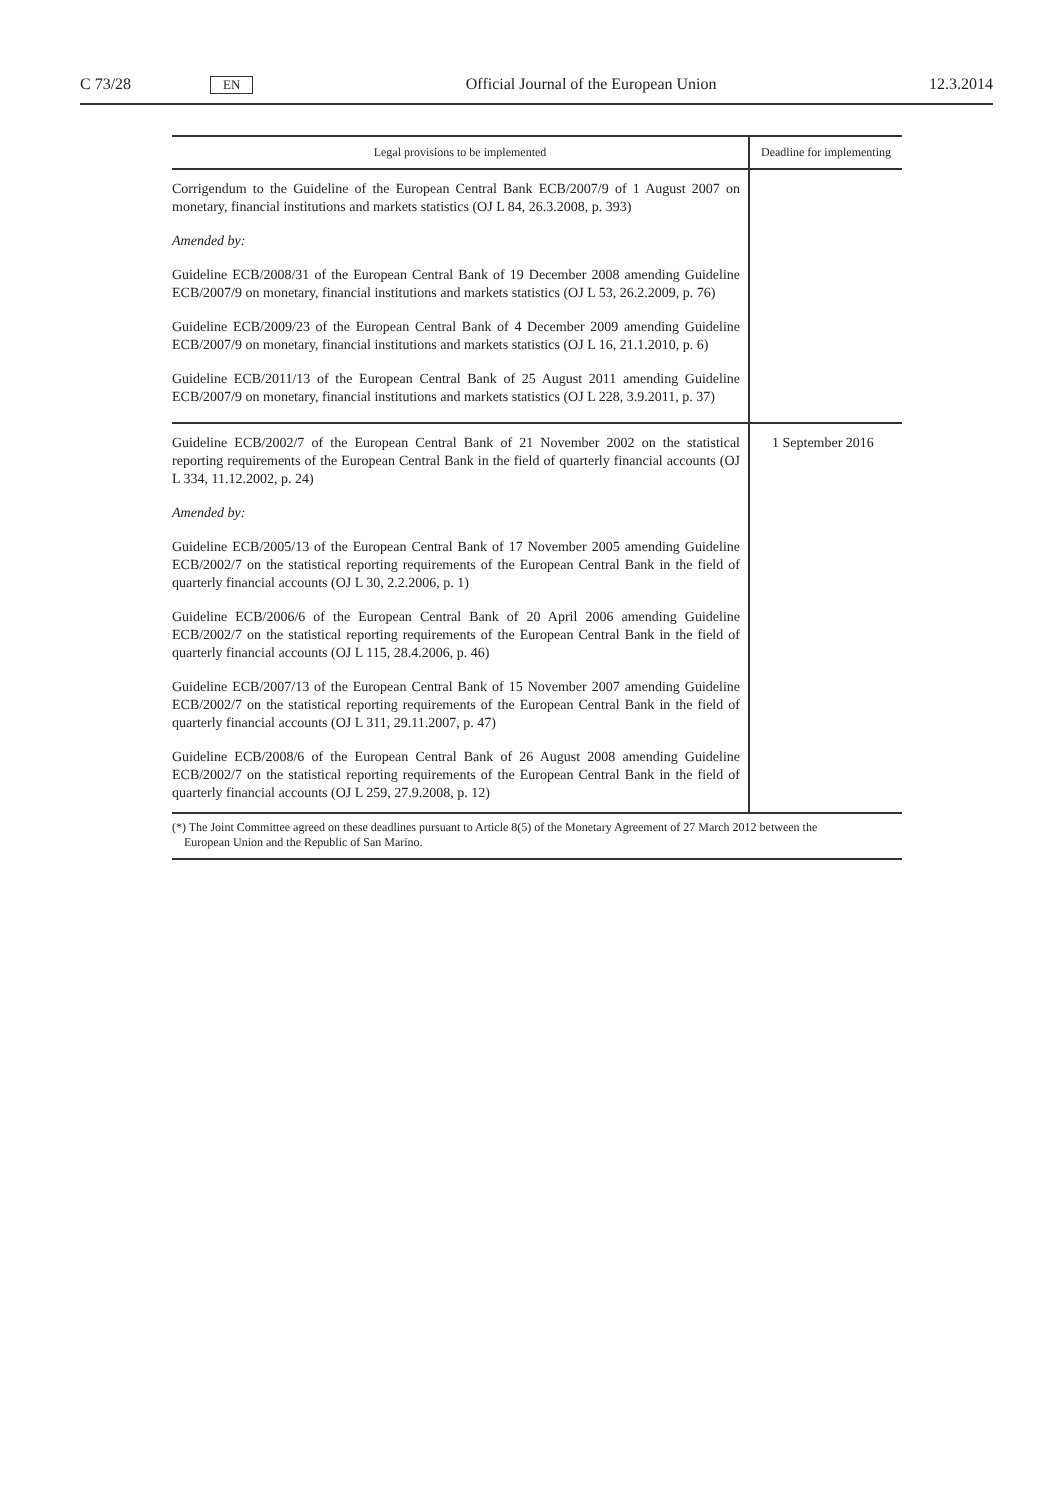C 73/28 EN Official Journal of the European Union 12.3.2014
| Legal provisions to be implemented | Deadline for implementing |
| --- | --- |
| Corrigendum to the Guideline of the European Central Bank ECB/2007/9 of 1 August 2007 on monetary, financial institutions and markets statistics (OJ L 84, 26.3.2008, p. 393) Amended by: Guideline ECB/2008/31 of the European Central Bank of 19 December 2008 amending Guideline ECB/2007/9 on monetary, financial institutions and markets statistics (OJ L 53, 26.2.2009, p. 76) Guideline ECB/2009/23 of the European Central Bank of 4 December 2009 amending Guideline ECB/2007/9 on monetary, financial institutions and markets statistics (OJ L 16, 21.1.2010, p. 6) Guideline ECB/2011/13 of the European Central Bank of 25 August 2011 amending Guideline ECB/2007/9 on monetary, financial institutions and markets statistics (OJ L 228, 3.9.2011, p. 37) | |
| Guideline ECB/2002/7 of the European Central Bank of 21 November 2002 on the statistical reporting requirements of the European Central Bank in the field of quarterly financial accounts (OJ L 334, 11.12.2002, p. 24) Amended by: Guideline ECB/2005/13 of the European Central Bank of 17 November 2005 amending Guideline ECB/2002/7 on the statistical reporting requirements of the European Central Bank in the field of quarterly financial accounts (OJ L 30, 2.2.2006, p. 1) Guideline ECB/2006/6 of the European Central Bank of 20 April 2006 amending Guideline ECB/2002/7 on the statistical reporting requirements of the European Central Bank in the field of quarterly financial accounts (OJ L 115, 28.4.2006, p. 46) Guideline ECB/2007/13 of the European Central Bank of 15 November 2007 amending Guideline ECB/2002/7 on the statistical reporting requirements of the European Central Bank in the field of quarterly financial accounts (OJ L 311, 29.11.2007, p. 47) Guideline ECB/2008/6 of the European Central Bank of 26 August 2008 amending Guideline ECB/2002/7 on the statistical reporting requirements of the European Central Bank in the field of quarterly financial accounts (OJ L 259, 27.9.2008, p. 12) | 1 September 2016 |
(*) The Joint Committee agreed on these deadlines pursuant to Article 8(5) of the Monetary Agreement of 27 March 2012 between the
European Union and the Republic of San Marino.